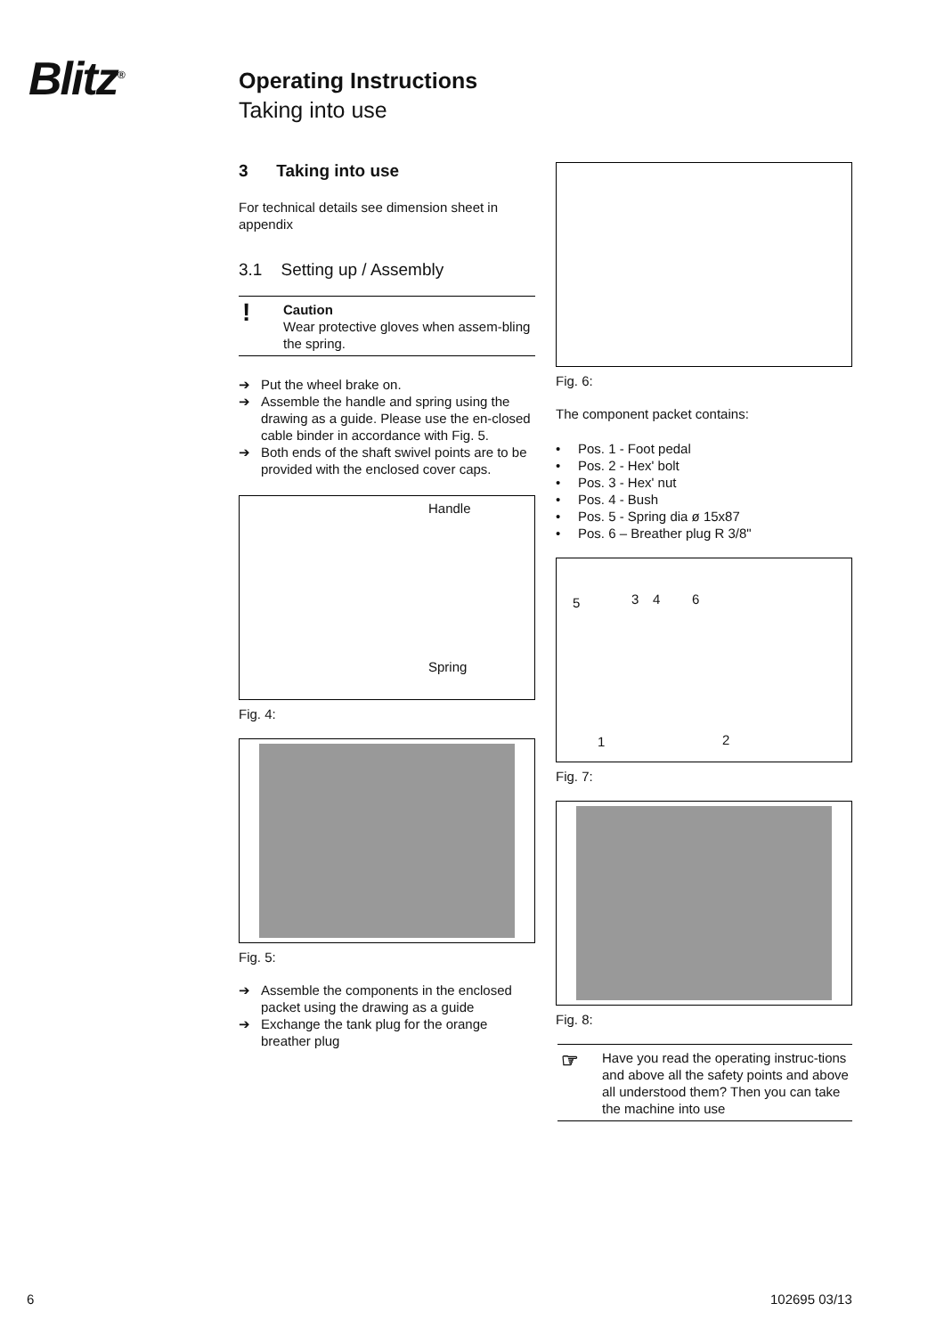Blitz<sup>®</sup>
Operating Instructions
Taking into use
3 Taking into use
For technical details see dimension sheet in appendix
3.1 Setting up / Assembly
! Caution
Wear protective gloves when assem-bling the spring.
➔ Put the wheel brake on.
➔ Assemble the handle and spring using the drawing as a guide. Please use the en-closed cable binder in accordance with Fig. 5.
➔ Both ends of the shaft swivel points are to be provided with the enclosed cover caps.
Handle
Spring
Fig. 4:
Fig. 5:
➔ Assemble the components in the enclosed packet using the drawing as a guide
➔ Exchange the tank plug for the orange breather plug
Fig. 6:
The component packet contains:
• Pos. 1 - Foot pedal
• Pos. 2 - Hex' bolt
• Pos. 3 - Hex' nut
• Pos. 4 - Bush
• Pos. 5 - Spring dia ø 15x87
• Pos. 6 – Breather plug R 3/8"
5 3 4 6
1 2
Fig. 7:
Fig. 8:
☞ Have you read the operating instruc-tions and above all the safety points and above all understood them? Then you can take the machine into use
6 102695 03/13